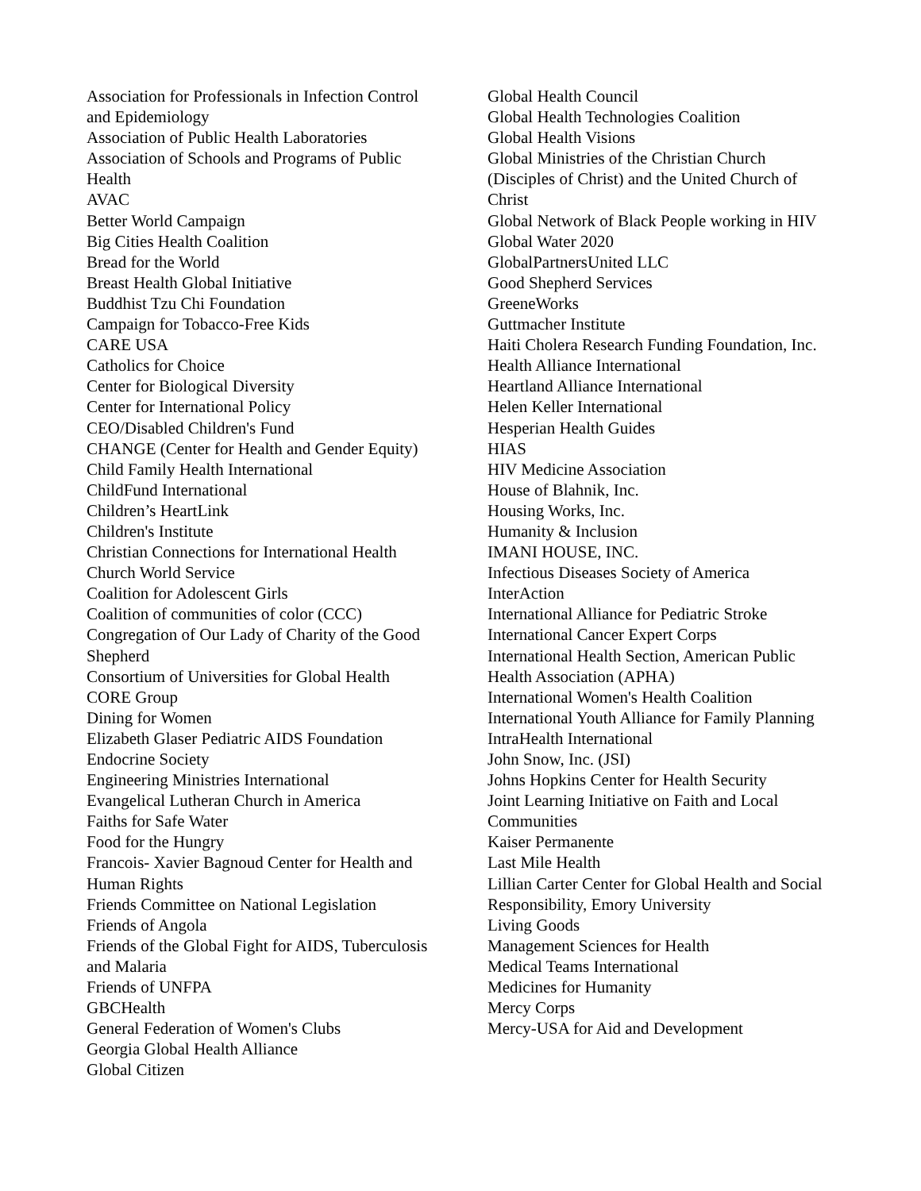Association for Professionals in Infection Control and Epidemiology
Association of Public Health Laboratories
Association of Schools and Programs of Public Health
AVAC
Better World Campaign
Big Cities Health Coalition
Bread for the World
Breast Health Global Initiative
Buddhist Tzu Chi Foundation
Campaign for Tobacco-Free Kids
CARE USA
Catholics for Choice
Center for Biological Diversity
Center for International Policy
CEO/Disabled Children's Fund
CHANGE (Center for Health and Gender Equity)
Child Family Health International
ChildFund International
Children’s HeartLink
Children's Institute
Christian Connections for International Health
Church World Service
Coalition for Adolescent Girls
Coalition of communities of color (CCC)
Congregation of Our Lady of Charity of the Good Shepherd
Consortium of Universities for Global Health
CORE Group
Dining for Women
Elizabeth Glaser Pediatric AIDS Foundation
Endocrine Society
Engineering Ministries International
Evangelical Lutheran Church in America
Faiths for Safe Water
Food for the Hungry
Francois- Xavier Bagnoud Center for Health and Human Rights
Friends Committee on National Legislation
Friends of Angola
Friends of the Global Fight for AIDS, Tuberculosis and Malaria
Friends of UNFPA
GBCHealth
General Federation of Women's Clubs
Georgia Global Health Alliance
Global Citizen
Global Health Council
Global Health Technologies Coalition
Global Health Visions
Global Ministries of the Christian Church (Disciples of Christ) and the United Church of Christ
Global Network of Black People working in HIV
Global Water 2020
GlobalPartnersUnited LLC
Good Shepherd Services
GreeneWorks
Guttmacher Institute
Haiti Cholera Research Funding Foundation, Inc.
Health Alliance International
Heartland Alliance International
Helen Keller International
Hesperian Health Guides
HIAS
HIV Medicine Association
House of Blahnik, Inc.
Housing Works, Inc.
Humanity & Inclusion
IMANI HOUSE, INC.
Infectious Diseases Society of America
InterAction
International Alliance for Pediatric Stroke
International Cancer Expert Corps
International Health Section, American Public Health Association (APHA)
International Women's Health Coalition
International Youth Alliance for Family Planning
IntraHealth International
John Snow, Inc. (JSI)
Johns Hopkins Center for Health Security
Joint Learning Initiative on Faith and Local Communities
Kaiser Permanente
Last Mile Health
Lillian Carter Center for Global Health and Social Responsibility, Emory University
Living Goods
Management Sciences for Health
Medical Teams International
Medicines for Humanity
Mercy Corps
Mercy-USA for Aid and Development